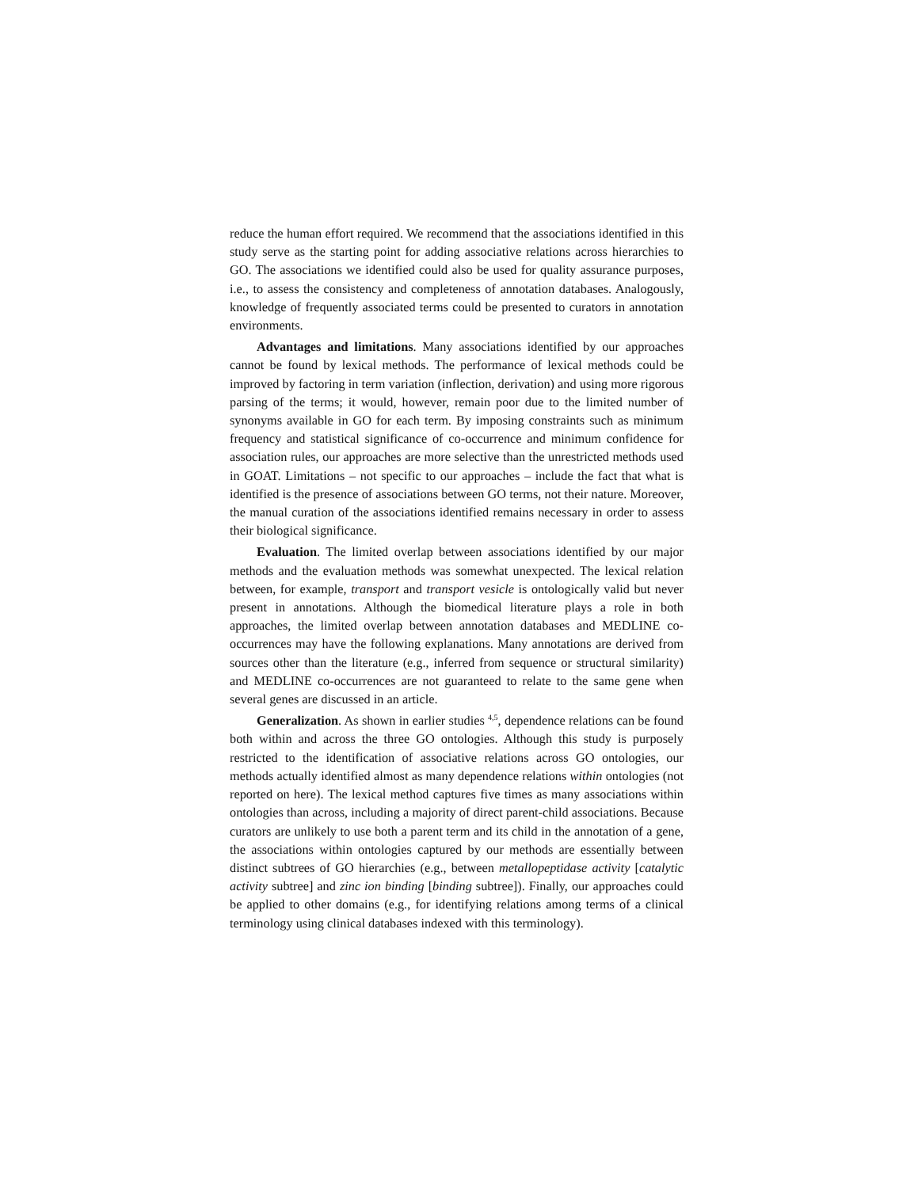reduce the human effort required. We recommend that the associations identified in this study serve as the starting point for adding associative relations across hierarchies to GO. The associations we identified could also be used for quality assurance purposes, i.e., to assess the consistency and completeness of annotation databases. Analogously, knowledge of frequently associated terms could be presented to curators in annotation environments.
Advantages and limitations. Many associations identified by our approaches cannot be found by lexical methods. The performance of lexical methods could be improved by factoring in term variation (inflection, derivation) and using more rigorous parsing of the terms; it would, however, remain poor due to the limited number of synonyms available in GO for each term. By imposing constraints such as minimum frequency and statistical significance of co-occurrence and minimum confidence for association rules, our approaches are more selective than the unrestricted methods used in GOAT. Limitations – not specific to our approaches – include the fact that what is identified is the presence of associations between GO terms, not their nature. Moreover, the manual curation of the associations identified remains necessary in order to assess their biological significance.
Evaluation. The limited overlap between associations identified by our major methods and the evaluation methods was somewhat unexpected. The lexical relation between, for example, transport and transport vesicle is ontologically valid but never present in annotations. Although the biomedical literature plays a role in both approaches, the limited overlap between annotation databases and MEDLINE co-occurrences may have the following explanations. Many annotations are derived from sources other than the literature (e.g., inferred from sequence or structural similarity) and MEDLINE co-occurrences are not guaranteed to relate to the same gene when several genes are discussed in an article.
Generalization. As shown in earlier studies <sup>4,5</sup>, dependence relations can be found both within and across the three GO ontologies. Although this study is purposely restricted to the identification of associative relations across GO ontologies, our methods actually identified almost as many dependence relations within ontologies (not reported on here). The lexical method captures five times as many associations within ontologies than across, including a majority of direct parent-child associations. Because curators are unlikely to use both a parent term and its child in the annotation of a gene, the associations within ontologies captured by our methods are essentially between distinct subtrees of GO hierarchies (e.g., between metallopeptidase activity [catalytic activity subtree] and zinc ion binding [binding subtree]). Finally, our approaches could be applied to other domains (e.g., for identifying relations among terms of a clinical terminology using clinical databases indexed with this terminology).